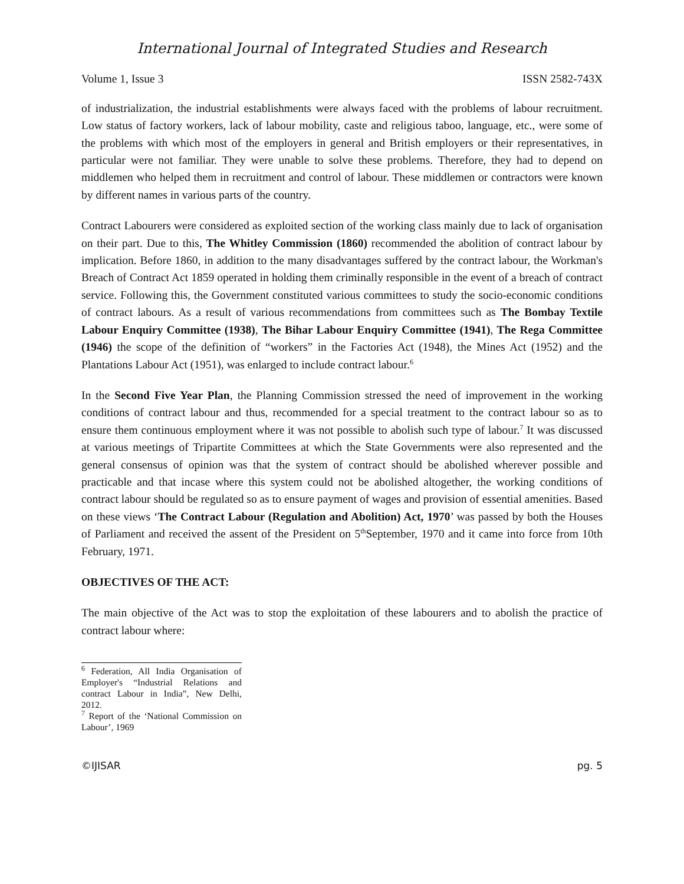International Journal of Integrated Studies and Research
Volume 1, Issue 3 ISSN 2582-743X
of industrialization, the industrial establishments were always faced with the problems of labour recruitment. Low status of factory workers, lack of labour mobility, caste and religious taboo, language, etc., were some of the problems with which most of the employers in general and British employers or their representatives, in particular were not familiar. They were unable to solve these problems. Therefore, they had to depend on middlemen who helped them in recruitment and control of labour. These middlemen or contractors were known by different names in various parts of the country.
Contract Labourers were considered as exploited section of the working class mainly due to lack of organisation on their part. Due to this, The Whitley Commission (1860) recommended the abolition of contract labour by implication. Before 1860, in addition to the many disadvantages suffered by the contract labour, the Workman's Breach of Contract Act 1859 operated in holding them criminally responsible in the event of a breach of contract service. Following this, the Government constituted various committees to study the socio-economic conditions of contract labours. As a result of various recommendations from committees such as The Bombay Textile Labour Enquiry Committee (1938), The Bihar Labour Enquiry Committee (1941), The Rega Committee (1946) the scope of the definition of “workers” in the Factories Act (1948), the Mines Act (1952) and the Plantations Labour Act (1951), was enlarged to include contract labour.<sup>6</sup>
In the Second Five Year Plan, the Planning Commission stressed the need of improvement in the working conditions of contract labour and thus, recommended for a special treatment to the contract labour so as to ensure them continuous employment where it was not possible to abolish such type of labour.<sup>7</sup> It was discussed at various meetings of Tripartite Committees at which the State Governments were also represented and the general consensus of opinion was that the system of contract should be abolished wherever possible and practicable and that incase where this system could not be abolished altogether, the working conditions of contract labour should be regulated so as to ensure payment of wages and provision of essential amenities. Based on these views ‘The Contract Labour (Regulation and Abolition) Act, 1970’ was passed by both the Houses of Parliament and received the assent of the President on 5<sup>th</sup>September, 1970 and it came into force from 10th February, 1971.
OBJECTIVES OF THE ACT:
The main objective of the Act was to stop the exploitation of these labourers and to abolish the practice of contract labour where:
<sup>6</sup> Federation, All India Organisation of Employer's “Industrial Relations and contract Labour in India”, New Delhi, 2012.
<sup>7</sup> Report of the ‘National Commission on Labour’, 1969
©IJISAR pg. 5